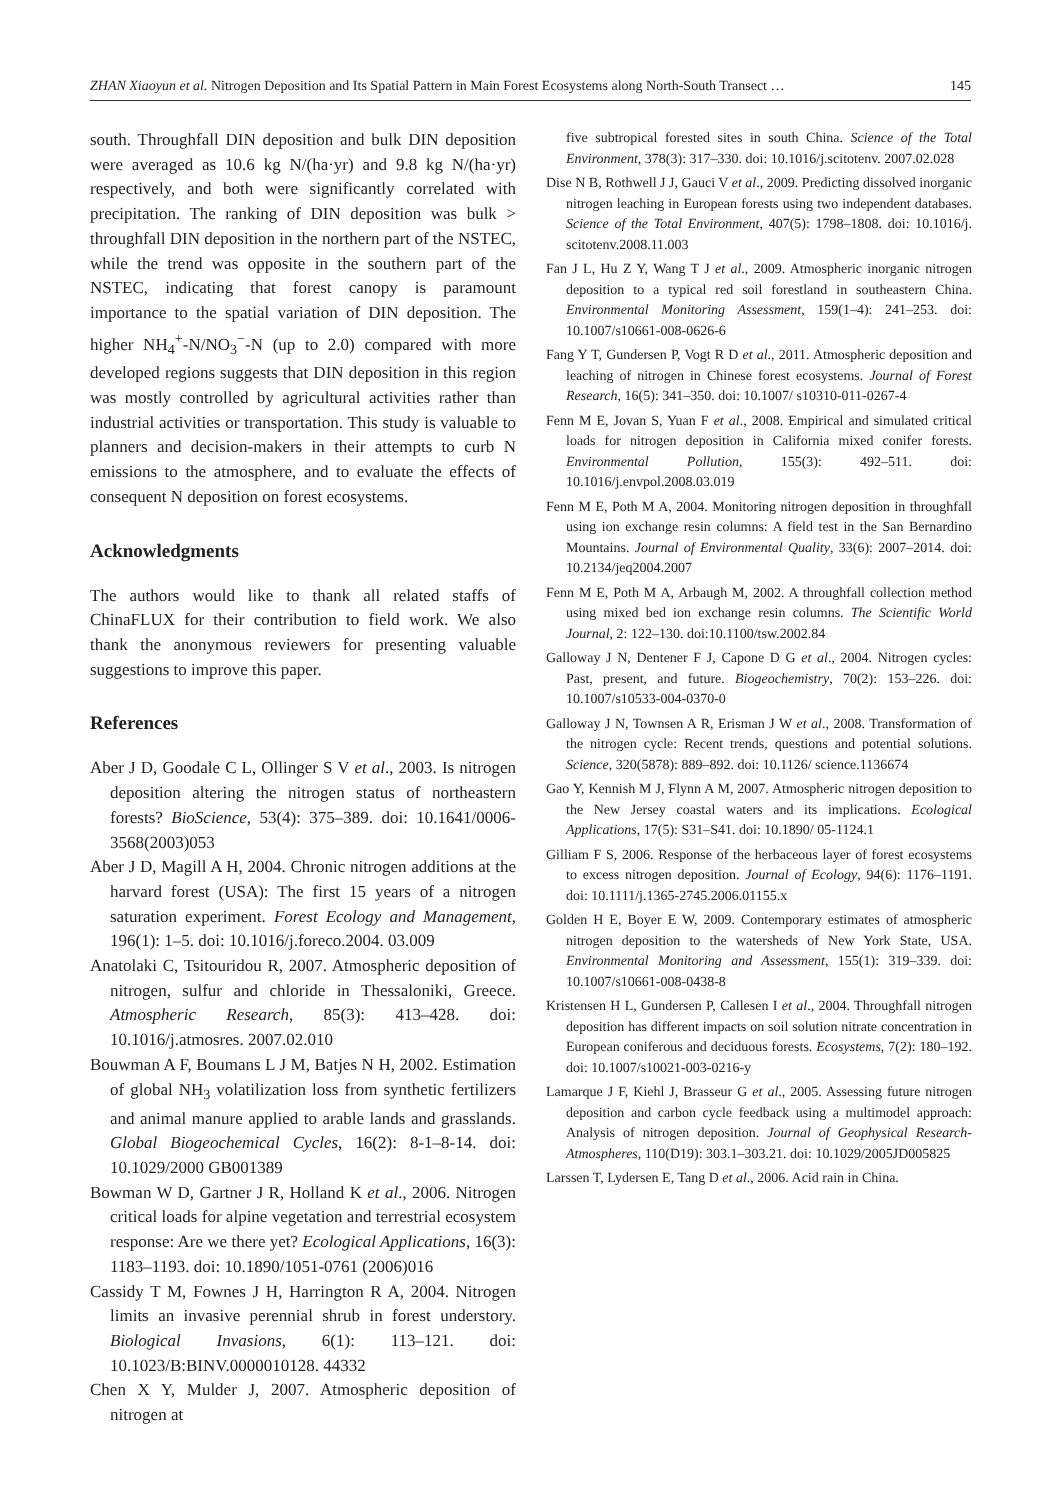ZHAN Xiaoyun et al. Nitrogen Deposition and Its Spatial Pattern in Main Forest Ecosystems along North-South Transect … 145
south. Throughfall DIN deposition and bulk DIN deposition were averaged as 10.6 kg N/(ha·yr) and 9.8 kg N/(ha·yr) respectively, and both were significantly correlated with precipitation. The ranking of DIN deposition was bulk > throughfall DIN deposition in the northern part of the NSTEC, while the trend was opposite in the southern part of the NSTEC, indicating that forest canopy is paramount importance to the spatial variation of DIN deposition. The higher NH<sub>4</sub><sup>+</sup>-N/NO<sub>3</sub><sup>−</sup>-N (up to 2.0) compared with more developed regions suggests that DIN deposition in this region was mostly controlled by agricultural activities rather than industrial activities or transportation. This study is valuable to planners and decision-makers in their attempts to curb N emissions to the atmosphere, and to evaluate the effects of consequent N deposition on forest ecosystems.
Acknowledgments
The authors would like to thank all related staffs of ChinaFLUX for their contribution to field work. We also thank the anonymous reviewers for presenting valuable suggestions to improve this paper.
References
Aber J D, Goodale C L, Ollinger S V et al., 2003. Is nitrogen deposition altering the nitrogen status of northeastern forests? BioScience, 53(4): 375–389. doi: 10.1641/0006-3568(2003)053
Aber J D, Magill A H, 2004. Chronic nitrogen additions at the harvard forest (USA): The first 15 years of a nitrogen saturation experiment. Forest Ecology and Management, 196(1): 1–5. doi: 10.1016/j.foreco.2004. 03.009
Anatolaki C, Tsitouridou R, 2007. Atmospheric deposition of nitrogen, sulfur and chloride in Thessaloniki, Greece. Atmospheric Research, 85(3): 413–428. doi: 10.1016/j.atmosres. 2007.02.010
Bouwman A F, Boumans L J M, Batjes N H, 2002. Estimation of global NH<sub>3</sub> volatilization loss from synthetic fertilizers and animal manure applied to arable lands and grasslands. Global Biogeochemical Cycles, 16(2): 8-1–8-14. doi: 10.1029/2000 GB001389
Bowman W D, Gartner J R, Holland K et al., 2006. Nitrogen critical loads for alpine vegetation and terrestrial ecosystem response: Are we there yet? Ecological Applications, 16(3): 1183–1193. doi: 10.1890/1051-0761 (2006)016
Cassidy T M, Fownes J H, Harrington R A, 2004. Nitrogen limits an invasive perennial shrub in forest understory. Biological Invasions, 6(1): 113–121. doi: 10.1023/B:BINV.0000010128. 44332
Chen X Y, Mulder J, 2007. Atmospheric deposition of nitrogen at
five subtropical forested sites in south China. Science of the Total Environment, 378(3): 317–330. doi: 10.1016/j.scitotenv. 2007.02.028
Dise N B, Rothwell J J, Gauci V et al., 2009. Predicting dissolved inorganic nitrogen leaching in European forests using two independent databases. Science of the Total Environment, 407(5): 1798–1808. doi: 10.1016/j. scitotenv.2008.11.003
Fan J L, Hu Z Y, Wang T J et al., 2009. Atmospheric inorganic nitrogen deposition to a typical red soil forestland in southeastern China. Environmental Monitoring Assessment, 159(1–4): 241–253. doi: 10.1007/s10661-008-0626-6
Fang Y T, Gundersen P, Vogt R D et al., 2011. Atmospheric deposition and leaching of nitrogen in Chinese forest ecosystems. Journal of Forest Research, 16(5): 341–350. doi: 10.1007/ s10310-011-0267-4
Fenn M E, Jovan S, Yuan F et al., 2008. Empirical and simulated critical loads for nitrogen deposition in California mixed conifer forests. Environmental Pollution, 155(3): 492–511. doi: 10.1016/j.envpol.2008.03.019
Fenn M E, Poth M A, 2004. Monitoring nitrogen deposition in throughfall using ion exchange resin columns: A field test in the San Bernardino Mountains. Journal of Environmental Quality, 33(6): 2007–2014. doi: 10.2134/jeq2004.2007
Fenn M E, Poth M A, Arbaugh M, 2002. A throughfall collection method using mixed bed ion exchange resin columns. The Scientific World Journal, 2: 122–130. doi:10.1100/tsw.2002.84
Galloway J N, Dentener F J, Capone D G et al., 2004. Nitrogen cycles: Past, present, and future. Biogeochemistry, 70(2): 153–226. doi: 10.1007/s10533-004-0370-0
Galloway J N, Townsen A R, Erisman J W et al., 2008. Transformation of the nitrogen cycle: Recent trends, questions and potential solutions. Science, 320(5878): 889–892. doi: 10.1126/ science.1136674
Gao Y, Kennish M J, Flynn A M, 2007. Atmospheric nitrogen deposition to the New Jersey coastal waters and its implications. Ecological Applications, 17(5): S31–S41. doi: 10.1890/ 05-1124.1
Gilliam F S, 2006. Response of the herbaceous layer of forest ecosystems to excess nitrogen deposition. Journal of Ecology, 94(6): 1176–1191. doi: 10.1111/j.1365-2745.2006.01155.x
Golden H E, Boyer E W, 2009. Contemporary estimates of atmospheric nitrogen deposition to the watersheds of New York State, USA. Environmental Monitoring and Assessment, 155(1): 319–339. doi: 10.1007/s10661-008-0438-8
Kristensen H L, Gundersen P, Callesen I et al., 2004. Throughfall nitrogen deposition has different impacts on soil solution nitrate concentration in European coniferous and deciduous forests. Ecosystems, 7(2): 180–192. doi: 10.1007/s10021-003-0216-y
Lamarque J F, Kiehl J, Brasseur G et al., 2005. Assessing future nitrogen deposition and carbon cycle feedback using a multimodel approach: Analysis of nitrogen deposition. Journal of Geophysical Research-Atmospheres, 110(D19): 303.1–303.21. doi: 10.1029/2005JD005825
Larssen T, Lydersen E, Tang D et al., 2006. Acid rain in China.